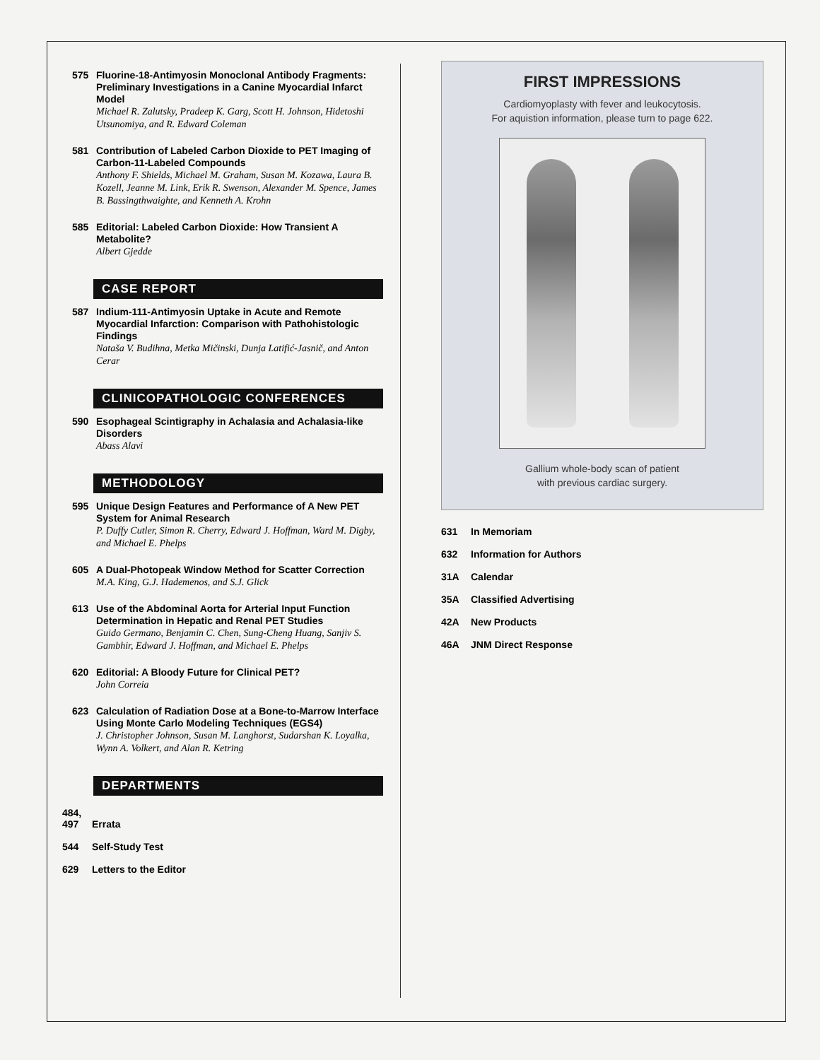575
Fluorine-18-Antimyosin Monoclonal Antibody Fragments: Preliminary Investigations in a Canine Myocardial Infarct Model
Michael R. Zalutsky, Pradeep K. Garg, Scott H. Johnson, Hidetoshi Utsunomiya, and R. Edward Coleman
581
Contribution of Labeled Carbon Dioxide to PET Imaging of Carbon-11-Labeled Compounds
Anthony F. Shields, Michael M. Graham, Susan M. Kozawa, Laura B. Kozell, Jeanne M. Link, Erik R. Swenson, Alexander M. Spence, James B. Bassingthwaighte, and Kenneth A. Krohn
585
Editorial: Labeled Carbon Dioxide: How Transient A Metabolite?
Albert Gjedde
CASE REPORT
587
Indium-111-Antimyosin Uptake in Acute and Remote Myocardial Infarction: Comparison with Pathohistologic Findings
Nataša V. Budihna, Metka Mičinski, Dunja Latifić-Jasnič, and Anton Cerar
CLINICOPATHOLOGIC CONFERENCES
590
Esophageal Scintigraphy in Achalasia and Achalasia-like Disorders
Abass Alavi
METHODOLOGY
595
Unique Design Features and Performance of A New PET System for Animal Research
P. Duffy Cutler, Simon R. Cherry, Edward J. Hoffman, Ward M. Digby, and Michael E. Phelps
605
A Dual-Photopeak Window Method for Scatter Correction
M.A. King, G.J. Hademenos, and S.J. Glick
613
Use of the Abdominal Aorta for Arterial Input Function Determination in Hepatic and Renal PET Studies
Guido Germano, Benjamin C. Chen, Sung-Cheng Huang, Sanjiv S. Gambhir, Edward J. Hoffman, and Michael E. Phelps
620
Editorial: A Bloody Future for Clinical PET?
John Correia
623
Calculation of Radiation Dose at a Bone-to-Marrow Interface Using Monte Carlo Modeling Techniques (EGS4)
J. Christopher Johnson, Susan M. Langhorst, Sudarshan K. Loyalka, Wynn A. Volkert, and Alan R. Ketring
DEPARTMENTS
484,
497
Errata
544 Self-Study Test
629 Letters to the Editor
FIRST IMPRESSIONS
Cardiomyoplasty with fever and leukocytosis.
For aquistion information, please turn to page 622.
Gallium whole-body scan of patient
with previous cardiac surgery.
631 In Memoriam
632 Information for Authors
31A Calendar
35A Classified Advertising
42A New Products
46A JNM Direct Response